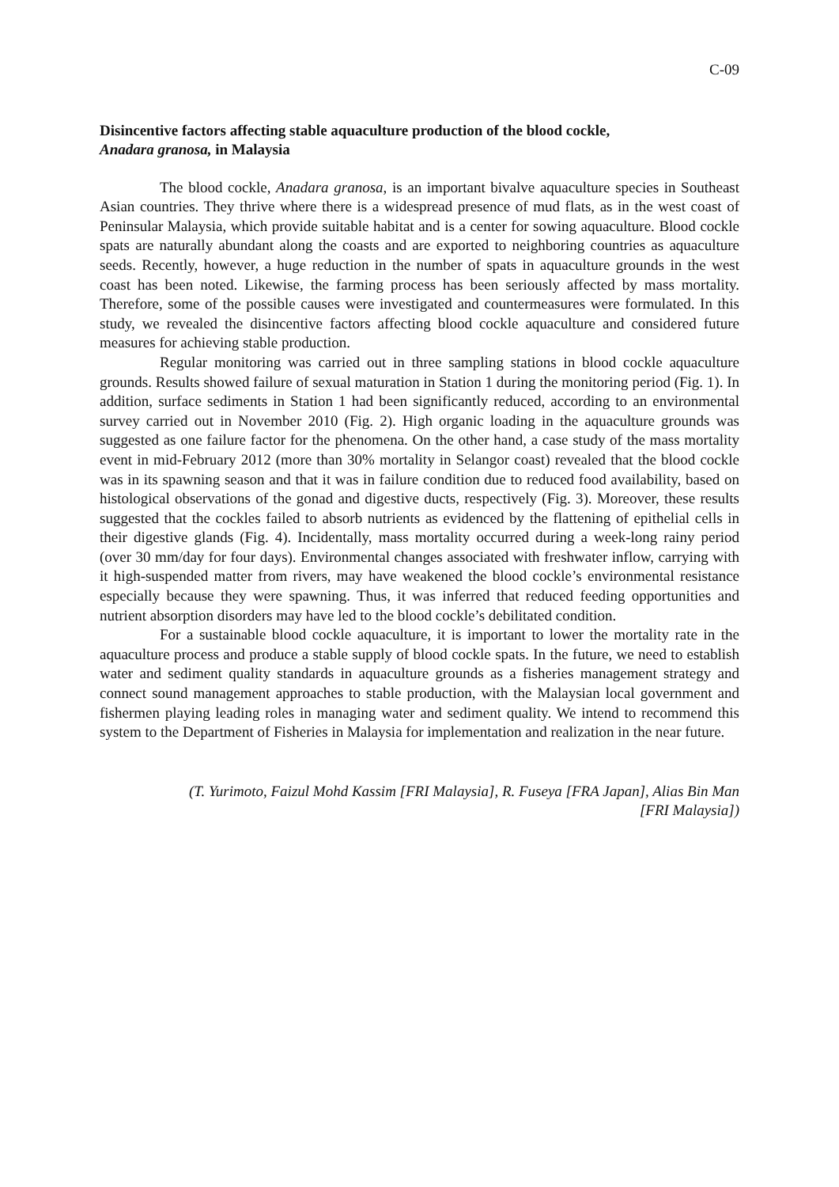C-09
Disincentive factors affecting stable aquaculture production of the blood cockle,
Anadara granosa, in Malaysia
The blood cockle, Anadara granosa, is an important bivalve aquaculture species in Southeast Asian countries. They thrive where there is a widespread presence of mud flats, as in the west coast of Peninsular Malaysia, which provide suitable habitat and is a center for sowing aquaculture. Blood cockle spats are naturally abundant along the coasts and are exported to neighboring countries as aquaculture seeds. Recently, however, a huge reduction in the number of spats in aquaculture grounds in the west coast has been noted. Likewise, the farming process has been seriously affected by mass mortality. Therefore, some of the possible causes were investigated and countermeasures were formulated. In this study, we revealed the disincentive factors affecting blood cockle aquaculture and considered future measures for achieving stable production.
Regular monitoring was carried out in three sampling stations in blood cockle aquaculture grounds. Results showed failure of sexual maturation in Station 1 during the monitoring period (Fig. 1). In addition, surface sediments in Station 1 had been significantly reduced, according to an environmental survey carried out in November 2010 (Fig. 2). High organic loading in the aquaculture grounds was suggested as one failure factor for the phenomena. On the other hand, a case study of the mass mortality event in mid-February 2012 (more than 30% mortality in Selangor coast) revealed that the blood cockle was in its spawning season and that it was in failure condition due to reduced food availability, based on histological observations of the gonad and digestive ducts, respectively (Fig. 3). Moreover, these results suggested that the cockles failed to absorb nutrients as evidenced by the flattening of epithelial cells in their digestive glands (Fig. 4). Incidentally, mass mortality occurred during a week-long rainy period (over 30 mm/day for four days). Environmental changes associated with freshwater inflow, carrying with it high-suspended matter from rivers, may have weakened the blood cockle’s environmental resistance especially because they were spawning. Thus, it was inferred that reduced feeding opportunities and nutrient absorption disorders may have led to the blood cockle’s debilitated condition.
For a sustainable blood cockle aquaculture, it is important to lower the mortality rate in the aquaculture process and produce a stable supply of blood cockle spats. In the future, we need to establish water and sediment quality standards in aquaculture grounds as a fisheries management strategy and connect sound management approaches to stable production, with the Malaysian local government and fishermen playing leading roles in managing water and sediment quality. We intend to recommend this system to the Department of Fisheries in Malaysia for implementation and realization in the near future.
(T. Yurimoto, Faizul Mohd Kassim [FRI Malaysia], R. Fuseya [FRA Japan], Alias Bin Man
[FRI Malaysia])